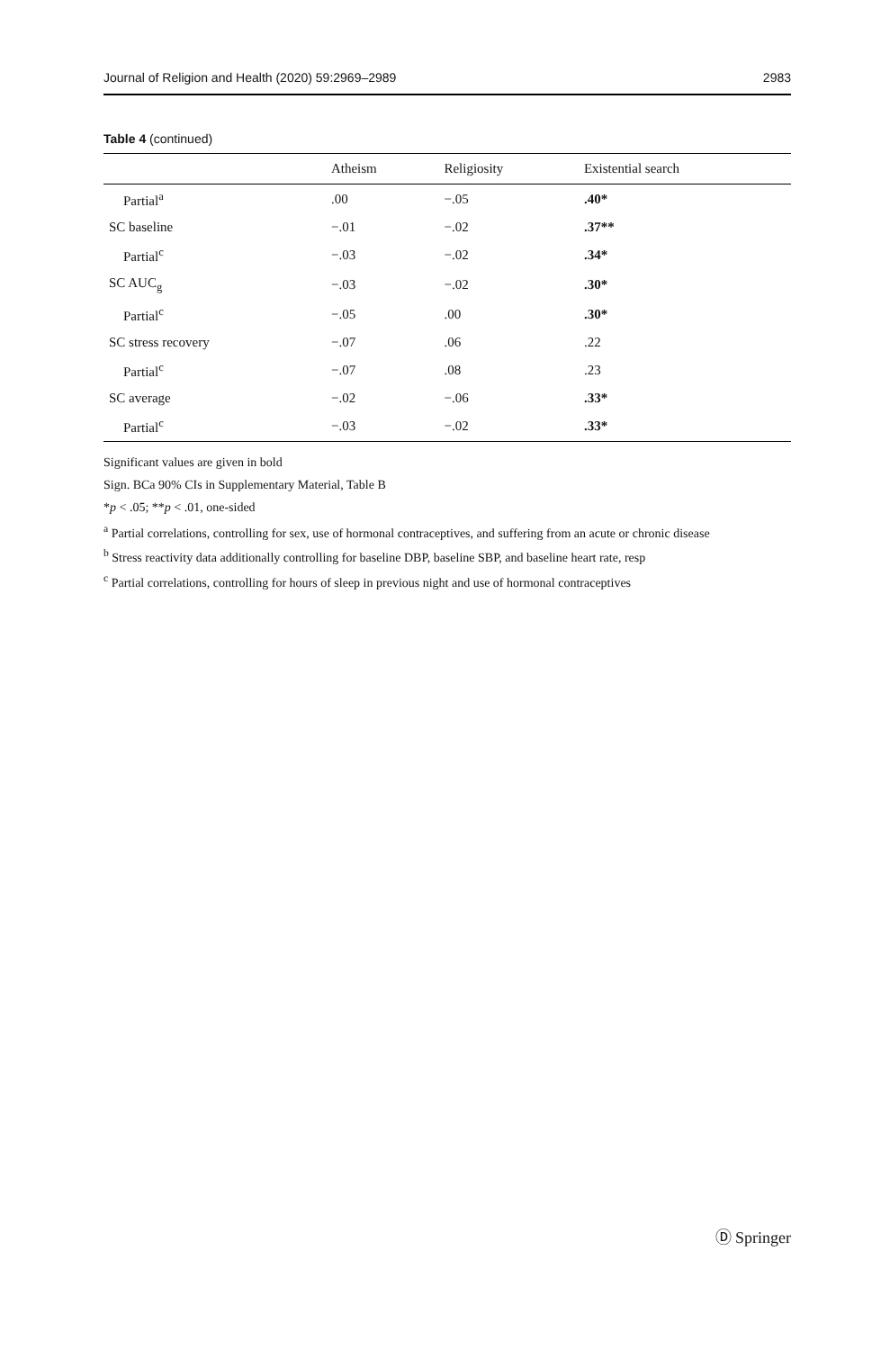Journal of Religion and Health (2020) 59:2969–2989 2983
Table 4 (continued)
| | Atheism | Religiosity | Existential search |
| --- | --- | --- | --- |
| Partial<sup>a</sup> | .00 | −.05 | .40* |
| SC baseline | −.01 | −.02 | .37** |
| Partial<sup>c</sup> | −.03 | −.02 | .34* |
| SC AUC<sub>g</sub> | −.03 | −.02 | .30* |
| Partial<sup>c</sup> | −.05 | .00 | .30* |
| SC stress recovery | −.07 | .06 | .22 |
| Partial<sup>c</sup> | −.07 | .08 | .23 |
| SC average | −.02 | −.06 | .33* |
| Partial<sup>c</sup> | −.03 | −.02 | .33* |
Significant values are given in bold
Sign. BCa 90% CIs in Supplementary Material, Table B
*p < .05; **p < .01, one-sided
<sup>a</sup> Partial correlations, controlling for sex, use of hormonal contraceptives, and suffering from an acute or chronic disease
<sup>b</sup> Stress reactivity data additionally controlling for baseline DBP, baseline SBP, and baseline heart rate, resp
<sup>c</sup> Partial correlations, controlling for hours of sleep in previous night and use of hormonal contraceptives
Ⓓ Springer